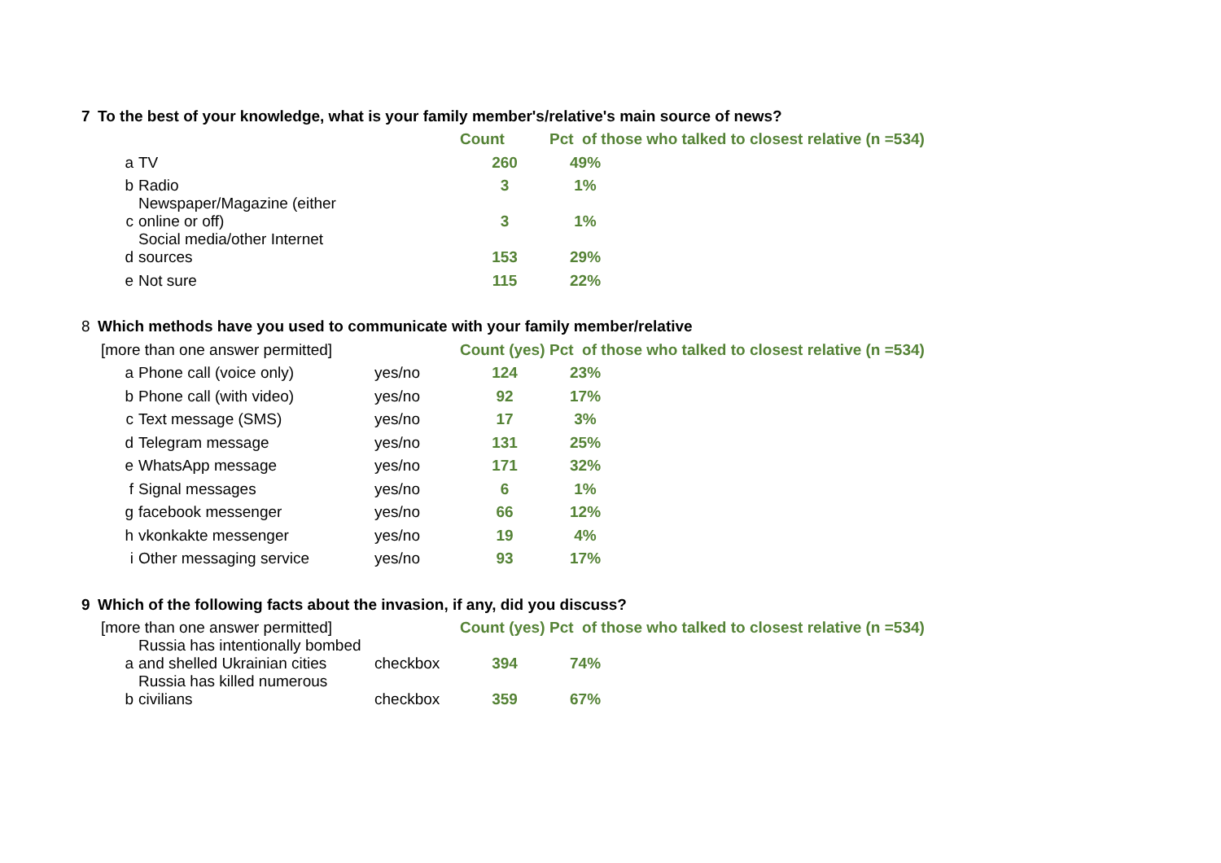| 7 | To the best of your knowledge, what is your family member's/relative's main source of news? | | | | |
| | | | | Count | Pct of those who talked to closest relative (n =534) |
| | a | TV | | 260 | 49% |
| | b | Radio | | 3 | 1% |
| | c | Newspaper/Magazine (either online or off) | | 3 | 1% |
| | d | Social media/other Internet sources | | 153 | 29% |
| | e | Not sure | | 115 | 22% |
| 8 | Which methods have you used to communicate with your family member/relative | | | | |
| | [more than one answer permitted] | | | Count (yes) | Pct of those who talked to closest relative (n =534) |
| | a | Phone call (voice only) | yes/no | 124 | 23% |
| | b | Phone call (with video) | yes/no | 92 | 17% |
| | c | Text message (SMS) | yes/no | 17 | 3% |
| | d | Telegram message | yes/no | 131 | 25% |
| | e | WhatsApp message | yes/no | 171 | 32% |
| | f | Signal messages | yes/no | 6 | 1% |
| | g | facebook messenger | yes/no | 66 | 12% |
| | h | vkonkakte messenger | yes/no | 19 | 4% |
| | i | Other messaging service | yes/no | 93 | 17% |
| 9 | Which of the following facts about the invasion, if any, did you discuss? | | | | |
| | [more than one answer permitted] | | | Count (yes) | Pct of those who talked to closest relative (n =534) |
| | a | Russia has intentionally bombed and shelled Ukrainian cities | checkbox | 394 | 74% |
| | b | Russia has killed numerous civilians | checkbox | 359 | 67% |